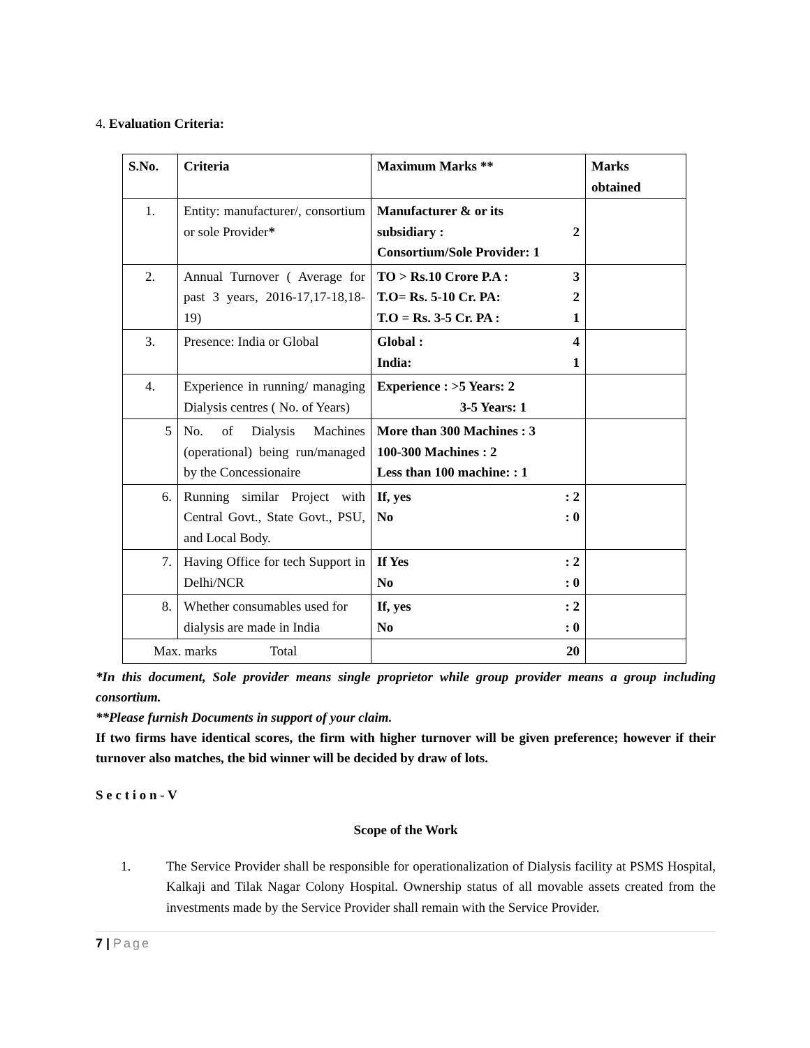4. Evaluation Criteria:
| S.No. | Criteria | Maximum Marks ** | Marks obtained |
| --- | --- | --- | --- |
| 1. | Entity: manufacturer/, consortium or sole Provider * | Manufacturer & or its subsidiary : 2 Consortium/Sole Provider: 1 | |
| 2. | Annual Turnover ( Average for past 3 years, 2016-17,17-18,18-19) | TO > Rs.10 Crore P.A : 3 T.O= Rs. 5-10 Cr. PA: 2 T.O = Rs. 3-5 Cr. PA : 1 | |
| 3. | Presence: India or Global | Global : 4 India: 1 | |
| 4. | Experience in running/ managing Dialysis centres ( No. of Years) | Experience : >5 Years: 2 3-5 Years: 1 | |
| 5 | No. of Dialysis Machines (operational) being run/managed by the Concessionaire | More than 300 Machines : 3 100-300 Machines : 2 Less than 100 machine: : 1 | |
| 6. | Running similar Project with Central Govt., State Govt., PSU, and Local Body. | If, yes : 2 No : 0 | |
| 7. | Having Office for tech Support in Delhi/NCR | If Yes : 2 No : 0 | |
| 8. | Whether consumables used for dialysis are made in India | If, yes : 2 No : 0 | |
| Max. marks Total | | 20 | |
*In this document, Sole provider means single proprietor while group provider means a group including consortium.
**Please furnish Documents in support of your claim.
If two firms have identical scores, the firm with higher turnover will be given preference; however if their turnover also matches, the bid winner will be decided by draw of lots.
S e c t i o n - V
Scope of the Work
1. The Service Provider shall be responsible for operationalization of Dialysis facility at PSMS Hospital, Kalkaji and Tilak Nagar Colony Hospital. Ownership status of all movable assets created from the investments made by the Service Provider shall remain with the Service Provider.
7 | Page